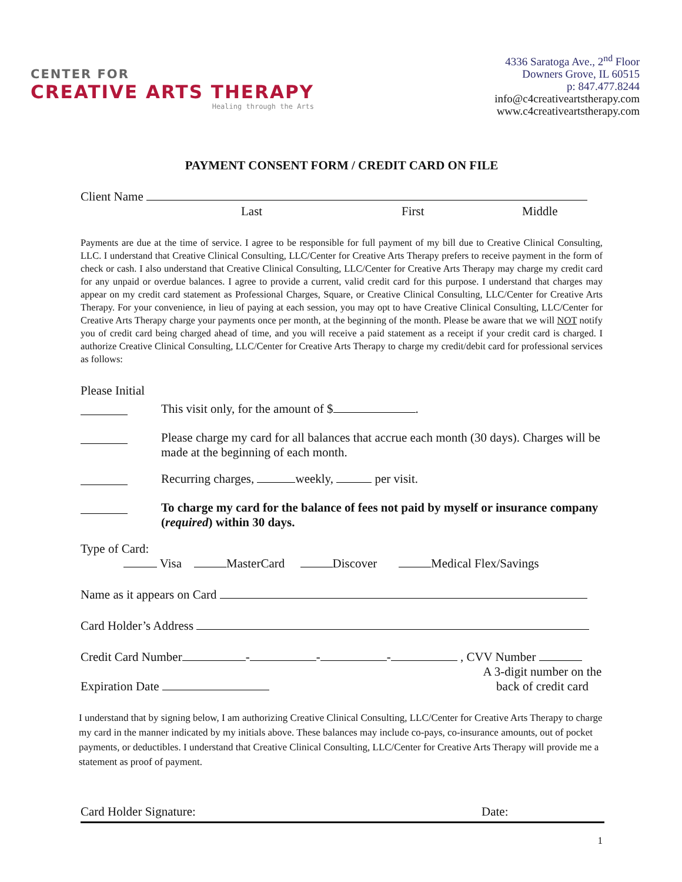CENTER FOR
CREATIVE ARTS THERAPY
Healing through the Arts
4336 Saratoga Ave., 2<sup>nd</sup> Floor
Downers Grove, IL 60515
p: 847.477.8244
info@c4creativeartstherapy.com
www.c4creativeartstherapy.com
PAYMENT CONSENT FORM / CREDIT CARD ON FILE
Client Name
Last First Middle
Payments are due at the time of service. I agree to be responsible for full payment of my bill due to Creative Clinical Consulting, LLC. I understand that Creative Clinical Consulting, LLC/Center for Creative Arts Therapy prefers to receive payment in the form of check or cash. I also understand that Creative Clinical Consulting, LLC/Center for Creative Arts Therapy may charge my credit card for any unpaid or overdue balances. I agree to provide a current, valid credit card for this purpose. I understand that charges may appear on my credit card statement as Professional Charges, Square, or Creative Clinical Consulting, LLC/Center for Creative Arts Therapy. For your convenience, in lieu of paying at each session, you may opt to have Creative Clinical Consulting, LLC/Center for Creative Arts Therapy charge your payments once per month, at the beginning of the month. Please be aware that we will NOT notify you of credit card being charged ahead of time, and you will receive a paid statement as a receipt if your credit card is charged. I authorize Creative Clinical Consulting, LLC/Center for Creative Arts Therapy to charge my credit/debit card for professional services as follows:
Please Initial
This visit only, for the amount of $ .
Please charge my card for all balances that accrue each month (30 days). Charges will be made at the beginning of each month.
Recurring charges, weekly, per visit.
To charge my card for the balance of fees not paid by myself or insurance company (required) within 30 days.
Type of Card:
Visa MasterCard Discover Medical Flex/Savings
Name as it appears on Card
Card Holder’s Address
Credit Card Number - - - , CVV Number
Expiration Date
A 3-digit number on the back of credit card
I understand that by signing below, I am authorizing Creative Clinical Consulting, LLC/Center for Creative Arts Therapy to charge my card in the manner indicated by my initials above. These balances may include co-pays, co-insurance amounts, out of pocket payments, or deductibles. I understand that Creative Clinical Consulting, LLC/Center for Creative Arts Therapy will provide me a statement as proof of payment.
Card Holder Signature: Date:
1